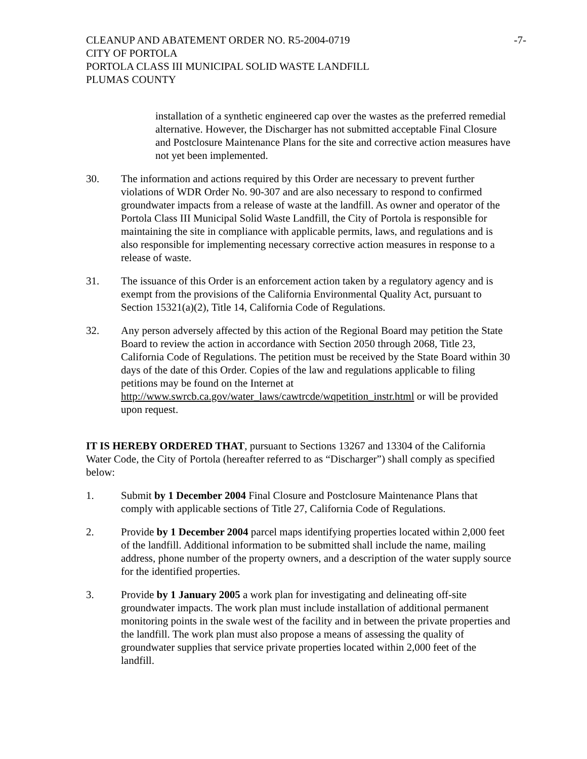CLEANUP AND ABATEMENT ORDER NO. R5-2004-0719
CITY OF PORTOLA
PORTOLA CLASS III MUNICIPAL SOLID WASTE LANDFILL
PLUMAS COUNTY
-7-
installation of a synthetic engineered cap over the wastes as the preferred remedial alternative. However, the Discharger has not submitted acceptable Final Closure and Postclosure Maintenance Plans for the site and corrective action measures have not yet been implemented.
30. The information and actions required by this Order are necessary to prevent further violations of WDR Order No. 90-307 and are also necessary to respond to confirmed groundwater impacts from a release of waste at the landfill. As owner and operator of the Portola Class III Municipal Solid Waste Landfill, the City of Portola is responsible for maintaining the site in compliance with applicable permits, laws, and regulations and is also responsible for implementing necessary corrective action measures in response to a release of waste.
31. The issuance of this Order is an enforcement action taken by a regulatory agency and is exempt from the provisions of the California Environmental Quality Act, pursuant to Section 15321(a)(2), Title 14, California Code of Regulations.
32. Any person adversely affected by this action of the Regional Board may petition the State Board to review the action in accordance with Section 2050 through 2068, Title 23, California Code of Regulations. The petition must be received by the State Board within 30 days of the date of this Order. Copies of the law and regulations applicable to filing petitions may be found on the Internet at http://www.swrcb.ca.gov/water_laws/cawtrcde/wqpetition_instr.html or will be provided upon request.
IT IS HEREBY ORDERED THAT, pursuant to Sections 13267 and 13304 of the California Water Code, the City of Portola (hereafter referred to as “Discharger”) shall comply as specified below:
1. Submit by 1 December 2004 Final Closure and Postclosure Maintenance Plans that comply with applicable sections of Title 27, California Code of Regulations.
2. Provide by 1 December 2004 parcel maps identifying properties located within 2,000 feet of the landfill. Additional information to be submitted shall include the name, mailing address, phone number of the property owners, and a description of the water supply source for the identified properties.
3. Provide by 1 January 2005 a work plan for investigating and delineating off-site groundwater impacts. The work plan must include installation of additional permanent monitoring points in the swale west of the facility and in between the private properties and the landfill. The work plan must also propose a means of assessing the quality of groundwater supplies that service private properties located within 2,000 feet of the landfill.